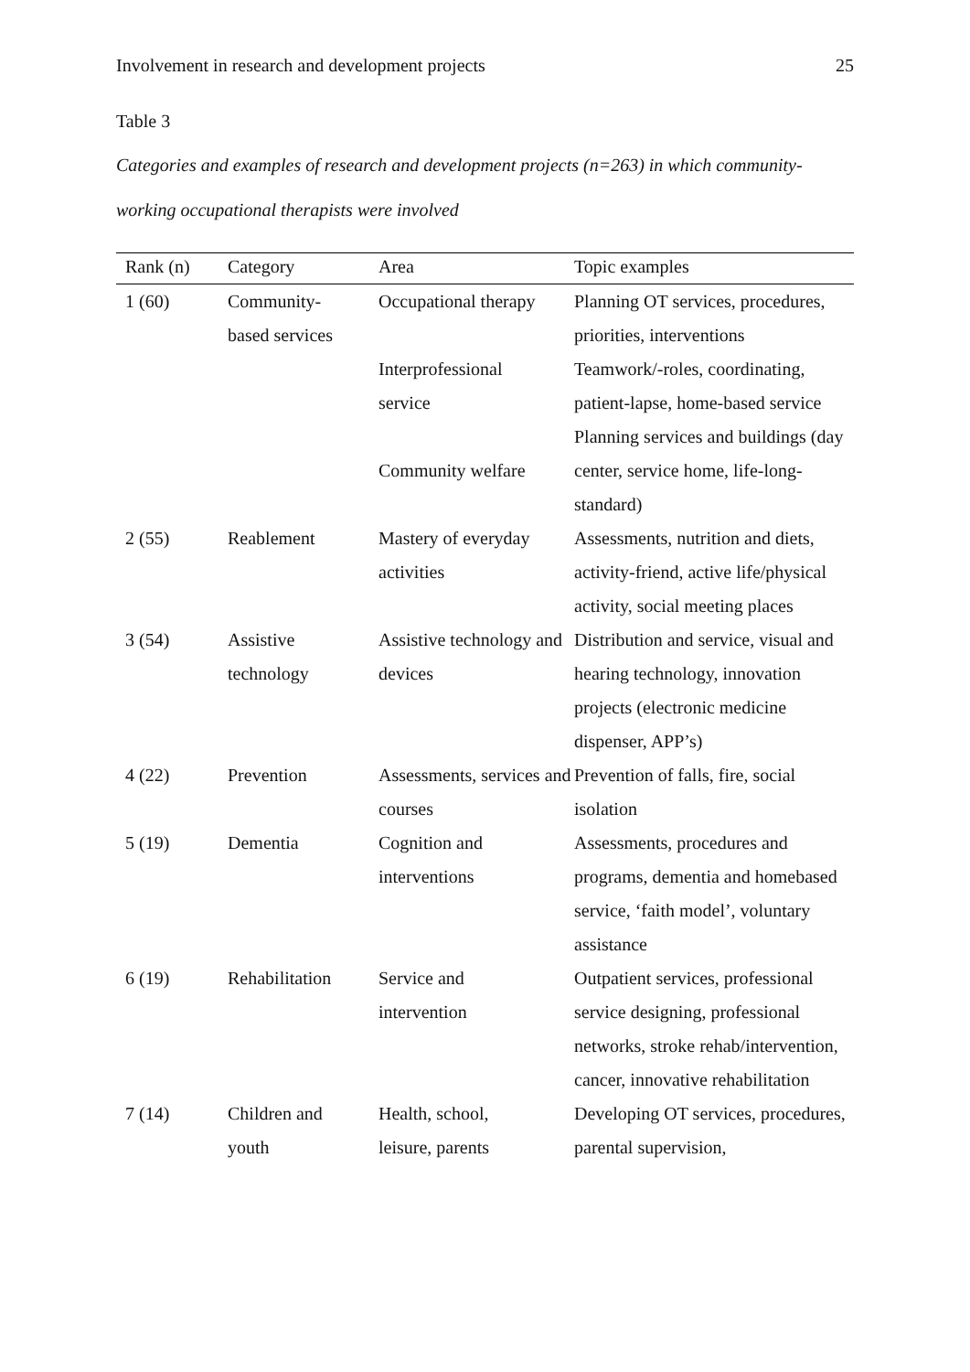Involvement in research and development projects 25
Table 3
Categories and examples of research and development projects (n=263) in which community-working occupational therapists were involved
| Rank (n) | Category | Area | Topic examples |
| --- | --- | --- | --- |
| 1 (60) | Community- based services | Occupational therapy | Planning OT services, procedures, priorities, interventions |
| | | Interprofessional service | Teamwork/-roles, coordinating, patient-lapse, home-based service |
| | | Community welfare | Planning services and buildings (day center, service home, life-long-standard) |
| 2 (55) | Reablement | Mastery of everyday activities | Assessments, nutrition and diets, activity-friend, active life/physical activity, social meeting places |
| 3 (54) | Assistive technology | Assistive technology and devices | Distribution and service, visual and hearing technology, innovation projects (electronic medicine dispenser, APP’s) |
| 4 (22) | Prevention | Assessments, services and courses | Prevention of falls, fire, social isolation |
| 5 (19) | Dementia | Cognition and interventions | Assessments, procedures and programs, dementia and homebased service, ‘faith model’, voluntary assistance |
| 6 (19) | Rehabilitation | Service and intervention | Outpatient services, professional service designing, professional networks, stroke rehab/intervention, cancer, innovative rehabilitation |
| 7 (14) | Children and youth | Health, school, leisure, parents | Developing OT services, procedures, parental supervision, |